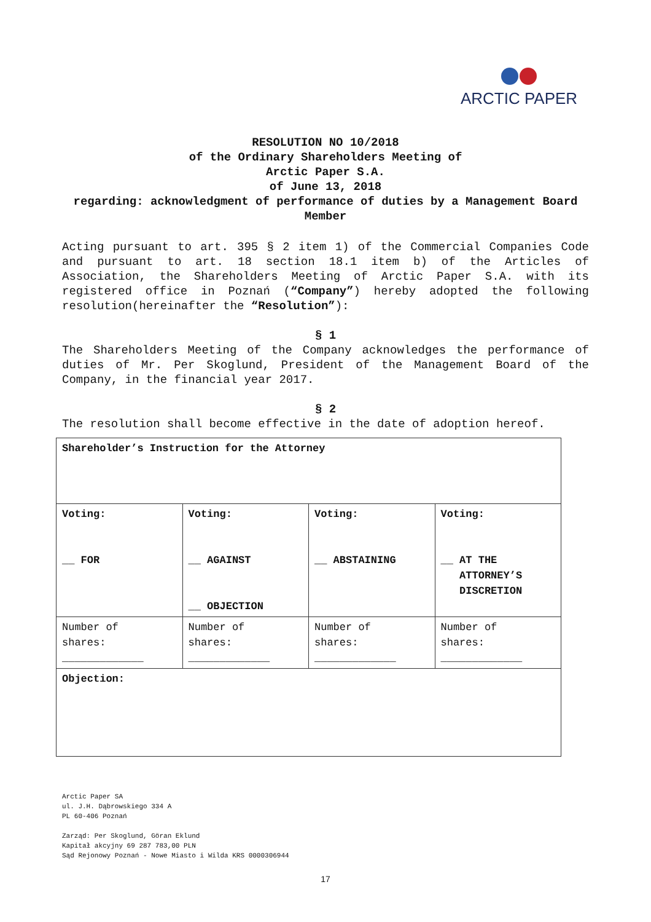ARCTIC PAPER
RESOLUTION NO 10/2018
of the Ordinary Shareholders Meeting of
Arctic Paper S.A.
of June 13, 2018
regarding: acknowledgment of performance of duties by a Management Board Member
Acting pursuant to art. 395 § 2 item 1) of the Commercial Companies Code and pursuant to art. 18 section 18.1 item b) of the Articles of Association, the Shareholders Meeting of Arctic Paper S.A. with its registered office in Poznań (“Company”) hereby adopted the following resolution(hereinafter the “Resolution”):
§ 1
The Shareholders Meeting of the Company acknowledges the performance of duties of Mr. Per Skoglund, President of the Management Board of the Company, in the financial year 2017.
§ 2
The resolution shall become effective in the date of adoption hereof.
| Shareholder’s Instruction for the Attorney | | | |
| Voting: __ FOR | Voting: __ AGAINST __ OBJECTION | Voting: __ ABSTAINING | Voting: __ AT THE ATTORNEY’S DISCRETION |
| Number of shares: _____________ | Number of shares: _____________ | Number of shares: _____________ | Number of shares: _____________ |
| Objection: | | | |
Arctic Paper SA
ul. J.H. Dąbrowskiego 334 A
PL 60-406 Poznań
Zarząd: Per Skoglund, Göran Eklund
Kapitał akcyjny 69 287 783,00 PLN
Sąd Rejonowy Poznań - Nowe Miasto i Wilda KRS 0000306944
17